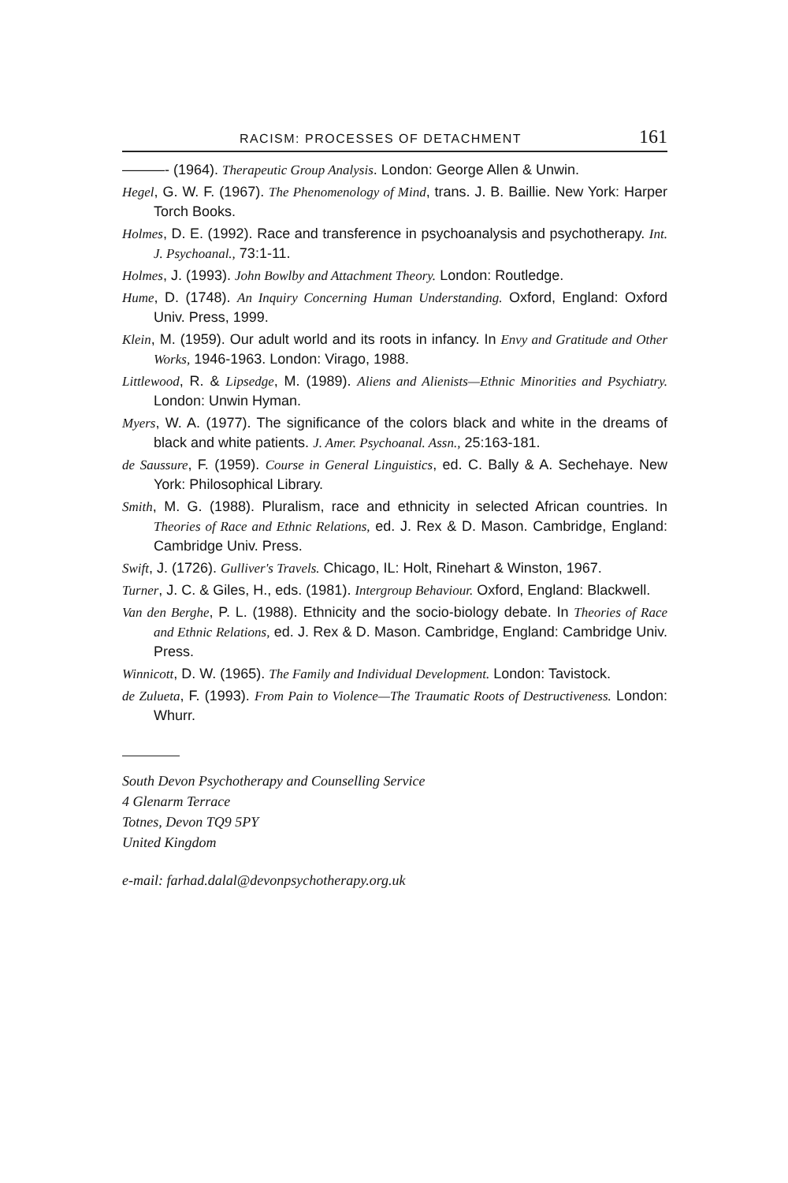RACISM: PROCESSES OF DETACHMENT 161
———- (1964). Therapeutic Group Analysis. London: George Allen & Unwin.
Hegel, G. W. F. (1967). The Phenomenology of Mind, trans. J. B. Baillie. New York: Harper Torch Books.
Holmes, D. E. (1992). Race and transference in psychoanalysis and psychotherapy. Int. J. Psychoanal., 73:1-11.
Holmes, J. (1993). John Bowlby and Attachment Theory. London: Routledge.
Hume, D. (1748). An Inquiry Concerning Human Understanding. Oxford, England: Oxford Univ. Press, 1999.
Klein, M. (1959). Our adult world and its roots in infancy. In Envy and Gratitude and Other Works, 1946-1963. London: Virago, 1988.
Littlewood, R. & Lipsedge, M. (1989). Aliens and Alienists—Ethnic Minorities and Psychiatry. London: Unwin Hyman.
Myers, W. A. (1977). The significance of the colors black and white in the dreams of black and white patients. J. Amer. Psychoanal. Assn., 25:163-181.
de Saussure, F. (1959). Course in General Linguistics, ed. C. Bally & A. Sechehaye. New York: Philosophical Library.
Smith, M. G. (1988). Pluralism, race and ethnicity in selected African countries. In Theories of Race and Ethnic Relations, ed. J. Rex & D. Mason. Cambridge, England: Cambridge Univ. Press.
Swift, J. (1726). Gulliver's Travels. Chicago, IL: Holt, Rinehart & Winston, 1967.
Turner, J. C. & Giles, H., eds. (1981). Intergroup Behaviour. Oxford, England: Blackwell.
Van den Berghe, P. L. (1988). Ethnicity and the socio-biology debate. In Theories of Race and Ethnic Relations, ed. J. Rex & D. Mason. Cambridge, England: Cambridge Univ. Press.
Winnicott, D. W. (1965). The Family and Individual Development. London: Tavistock.
de Zulueta, F. (1993). From Pain to Violence—The Traumatic Roots of Destructiveness. London: Whurr.
South Devon Psychotherapy and Counselling Service
4 Glenarm Terrace
Totnes, Devon TQ9 5PY
United Kingdom
e-mail: farhad.dalal@devonpsychotherapy.org.uk